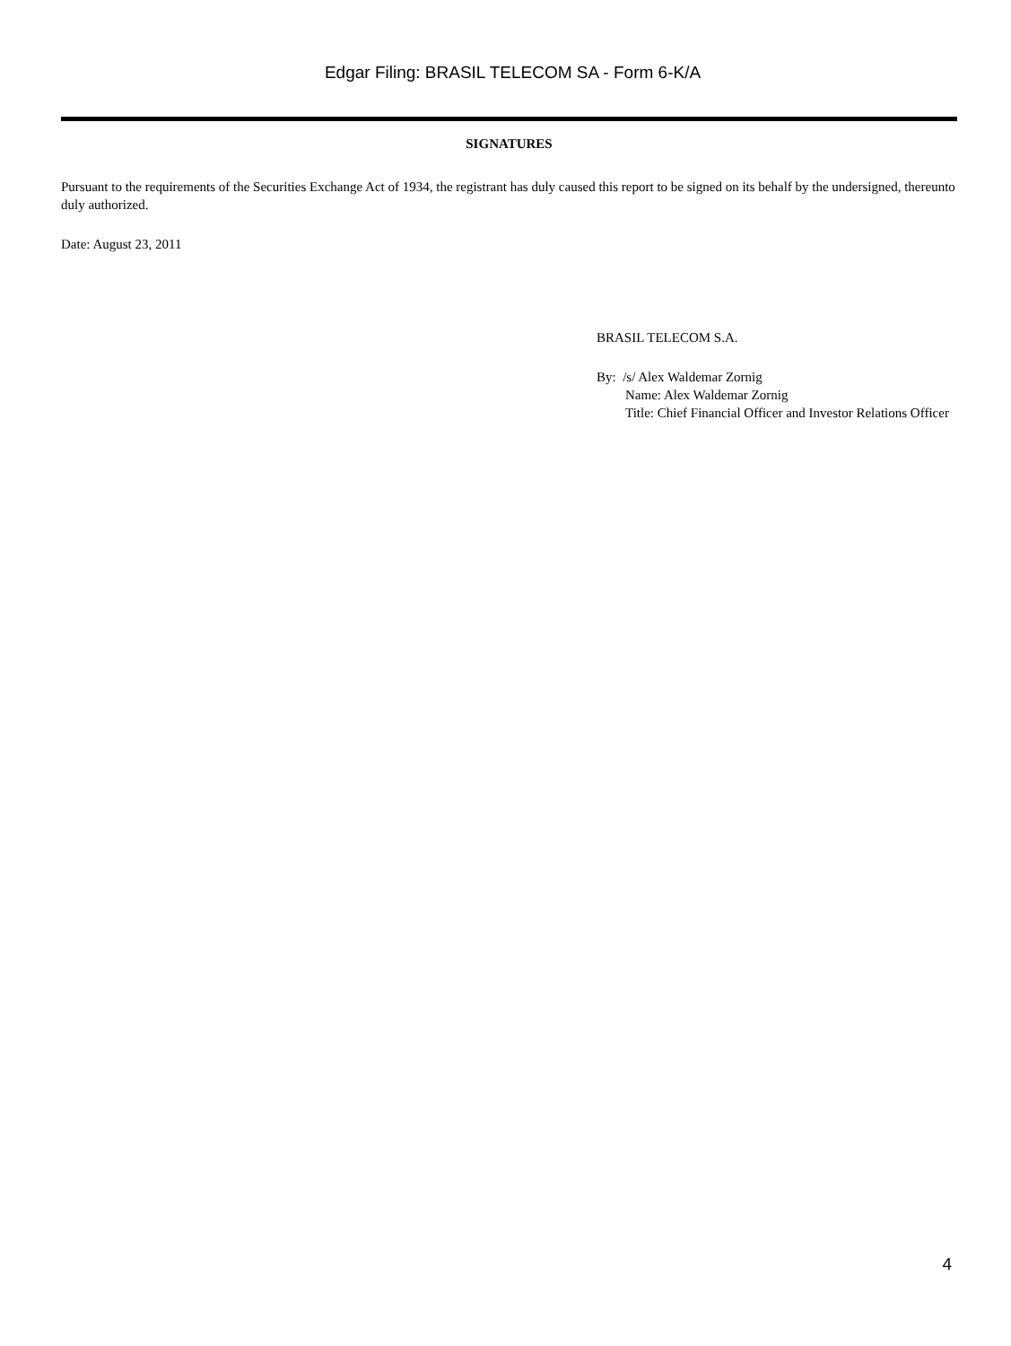Edgar Filing: BRASIL TELECOM SA - Form 6-K/A
SIGNATURES
Pursuant to the requirements of the Securities Exchange Act of 1934, the registrant has duly caused this report to be signed on its behalf by the undersigned, thereunto duly authorized.
Date: August 23, 2011
BRASIL TELECOM S.A.
By: /s/ Alex Waldemar Zornig
Name: Alex Waldemar Zornig
Title: Chief Financial Officer and Investor Relations Officer
4